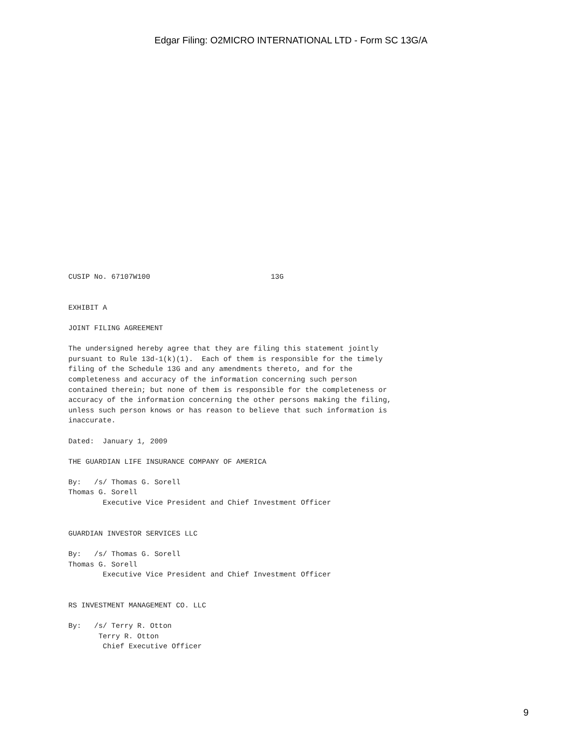Edgar Filing: O2MICRO INTERNATIONAL LTD - Form SC 13G/A
CUSIP No. 67107W100                            13G


EXHIBIT A

JOINT FILING AGREEMENT

The undersigned hereby agree that they are filing this statement jointly
pursuant to Rule 13d-1(k)(1).  Each of them is responsible for the timely
filing of the Schedule 13G and any amendments thereto, and for the
completeness and accuracy of the information concerning such person
contained therein; but none of them is responsible for the completeness or
accuracy of the information concerning the other persons making the filing,
unless such person knows or has reason to believe that such information is
inaccurate.

Dated:  January 1, 2009

THE GUARDIAN LIFE INSURANCE COMPANY OF AMERICA

By:   /s/ Thomas G. Sorell
Thomas G. Sorell
        Executive Vice President and Chief Investment Officer


GUARDIAN INVESTOR SERVICES LLC

By:   /s/ Thomas G. Sorell
Thomas G. Sorell
        Executive Vice President and Chief Investment Officer


RS INVESTMENT MANAGEMENT CO. LLC

By:   /s/ Terry R. Otton
       Terry R. Otton
        Chief Executive Officer
9